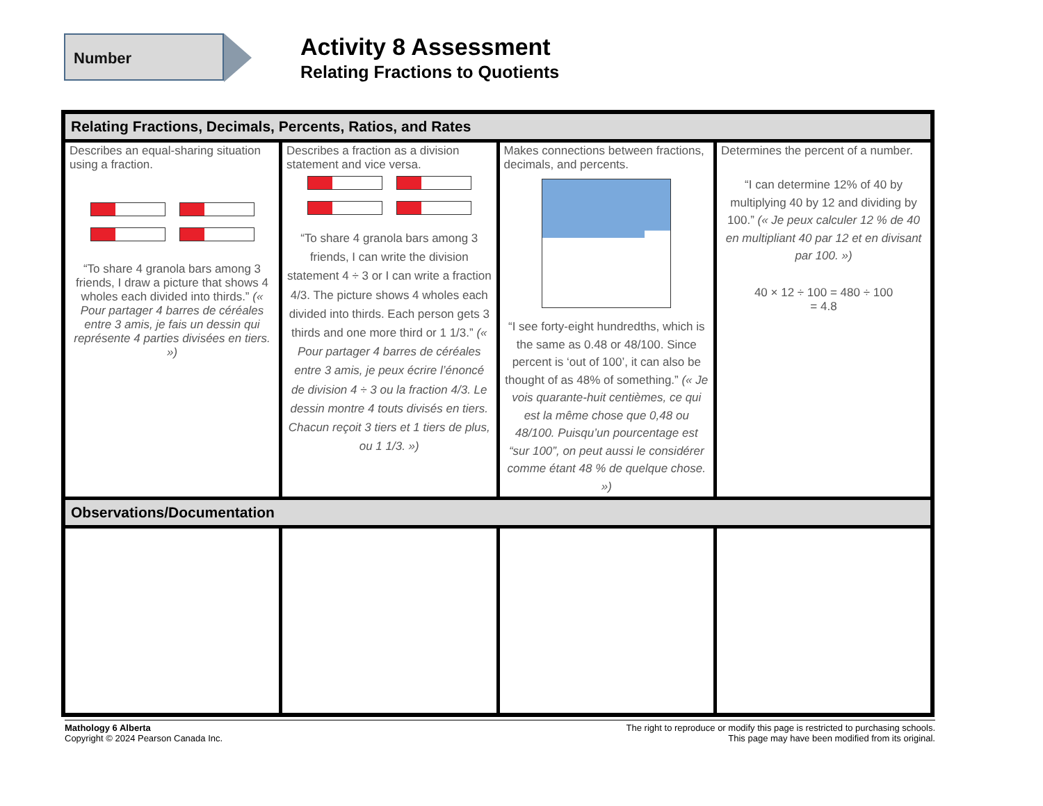Number
Activity 8 Assessment
Relating Fractions to Quotients
| Relating Fractions, Decimals, Percents, Ratios, and Rates | | | |
| --- | --- | --- | --- |
| Describes an equal-sharing situation using a fraction. “To share 4 granola bars among 3 friends, I draw a picture that shows 4 wholes each divided into thirds.” (« Pour partager 4 barres de céréales entre 3 amis, je fais un dessin qui représente 4 parties divisées en tiers. ») | Describes a fraction as a division statement and vice versa. “To share 4 granola bars among 3 friends, I can write the division statement 4 ÷ 3 or I can write a fraction 4/3. The picture shows 4 wholes each divided into thirds. Each person gets 3 thirds and one more third or 1 1/3.” (« Pour partager 4 barres de céréales entre 3 amis, je peux écrire l’énoncé de division 4 ÷ 3 ou la fraction 4/3. Le dessin montre 4 touts divisés en tiers. Chacun reçoit 3 tiers et 1 tiers de plus, ou 1 1/3. ») | Makes connections between fractions, decimals, and percents. “I see forty-eight hundredths, which is the same as 0.48 or 48/100. Since percent is ‘out of 100’, it can also be thought of as 48% of something.” (« Je vois quarante-huit centièmes, ce qui est la même chose que 0,48 ou 48/100. Puisqu’un pourcentage est “sur 100”, on peut aussi le considérer comme étant 48 % de quelque chose. ») | Determines the percent of a number. “I can determine 12% of 40 by multiplying 40 by 12 and dividing by 100.” (« Je peux calculer 12 % de 40 en multipliant 40 par 12 et en divisant par 100. ») 40 × 12 ÷ 100 = 480 ÷ 100 = 4.8 |
| Observations/Documentation | | | |
Mathology 6 Alberta
Copyright © 2024 Pearson Canada Inc.
The right to reproduce or modify this page is restricted to purchasing schools.
This page may have been modified from its original.